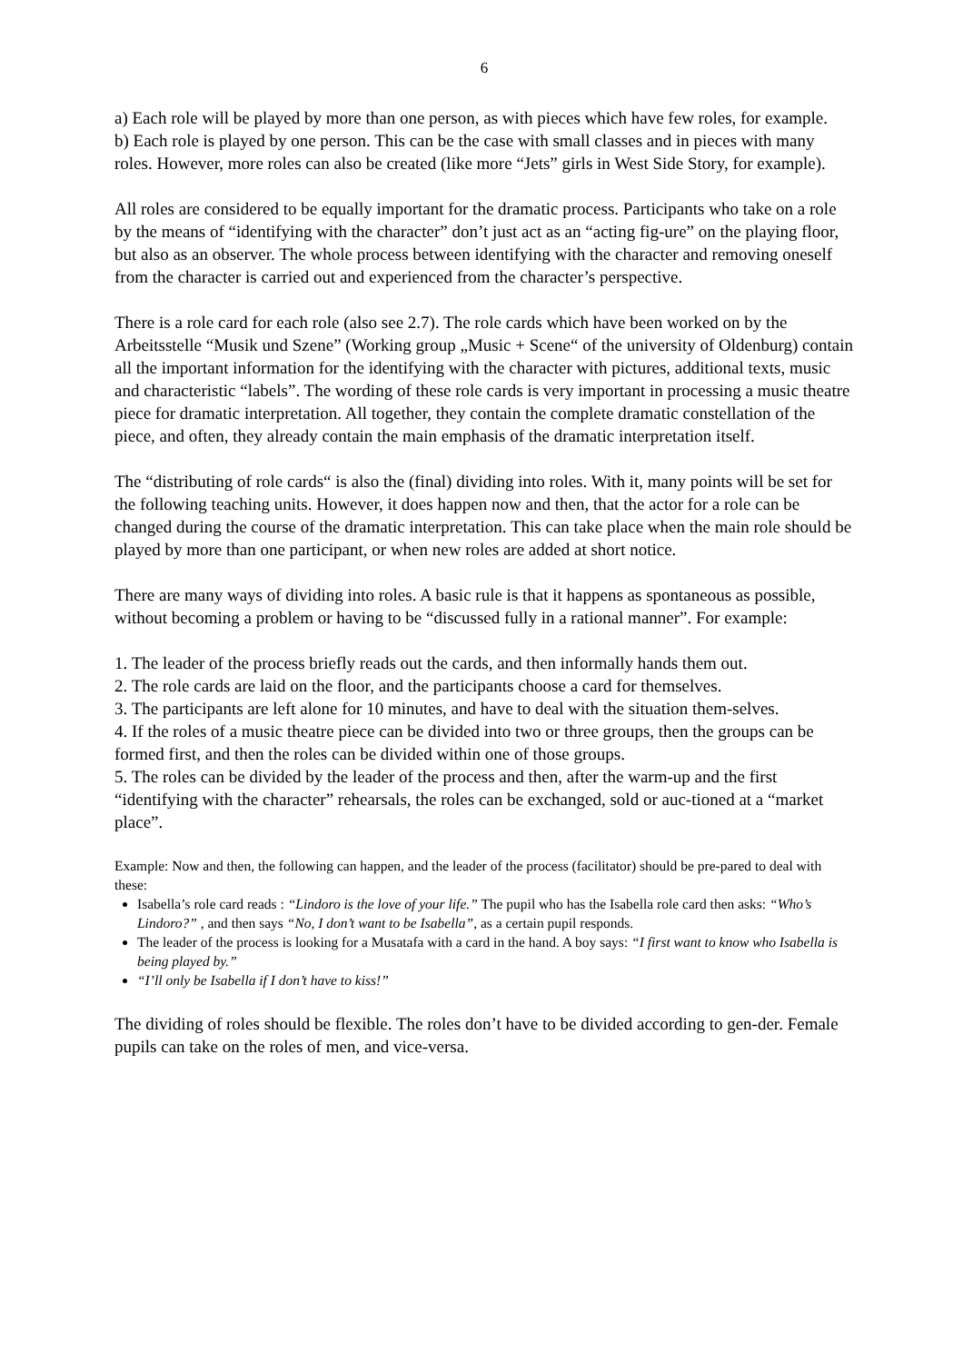6
a) Each role will be played by more than one person, as with pieces which have few roles, for example.
b) Each role is played by one person. This can be the case with small classes and in pieces with many roles. However, more roles can also be created (like more “Jets” girls in West Side Story, for example).
All roles are considered to be equally important for the dramatic process. Participants who take on a role by the means of “identifying with the character” don’t just act as an “acting fig-ure” on the playing floor, but also as an observer. The whole process between identifying with the character and removing oneself from the character is carried out and experienced from the character’s perspective.
There is a role card for each role (also see 2.7). The role cards which have been worked on by the Arbeitsstelle “Musik und Szene” (Working group „Music + Scene“ of the university of Oldenburg) contain all the important information for the identifying with the character with pictures, additional texts, music and characteristic “labels”. The wording of these role cards is very important in processing a music theatre piece for dramatic interpretation. All together, they contain the complete dramatic constellation of the piece, and often, they already contain the main emphasis of the dramatic interpretation itself.
The “distributing of role cards“ is also the (final) dividing into roles. With it, many points will be set for the following teaching units. However, it does happen now and then, that the actor for a role can be changed during the course of the dramatic interpretation. This can take place when the main role should be played by more than one participant, or when new roles are added at short notice.
There are many ways of dividing into roles. A basic rule is that it happens as spontaneous as possible, without becoming a problem or having to be “discussed fully in a rational manner”. For example:
1. The leader of the process briefly reads out the cards, and then informally hands them out.
2. The role cards are laid on the floor, and the participants choose a card for themselves.
3. The participants are left alone for 10 minutes, and have to deal with the situation them-selves.
4. If the roles of a music theatre piece can be divided into two or three groups, then the groups can be formed first, and then the roles can be divided within one of those groups.
5. The roles can be divided by the leader of the process and then, after the warm-up and the first “identifying with the character” rehearsals, the roles can be exchanged, sold or auc-tioned at a “market place”.
Example: Now and then, the following can happen, and the leader of the process (facilitator) should be pre-pared to deal with these:
Isabella’s role card reads : “Lindoro is the love of your life.” The pupil who has the Isabella role card then asks: “Who’s Lindoro?” , and then says “No, I don’t want to be Isabella”, as a certain pupil responds.
The leader of the process is looking for a Musatafa with a card in the hand. A boy says: “I first want to know who Isabella is being played by.”
“I’ll only be Isabella if I don’t have to kiss!”
The dividing of roles should be flexible. The roles don’t have to be divided according to gen-der. Female pupils can take on the roles of men, and vice-versa.